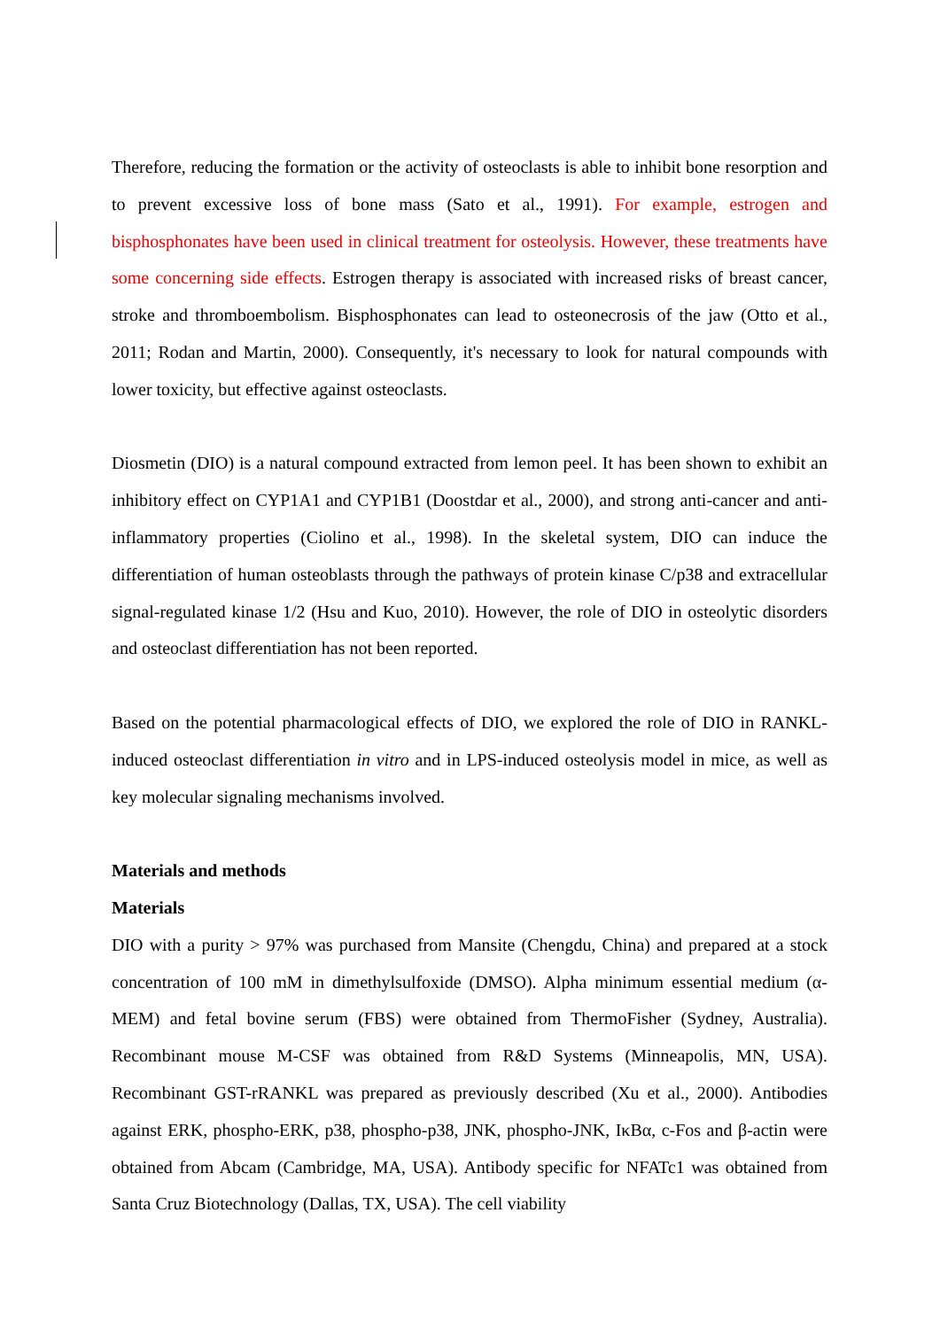Therefore, reducing the formation or the activity of osteoclasts is able to inhibit bone resorption and to prevent excessive loss of bone mass (Sato et al., 1991). For example, estrogen and bisphosphonates have been used in clinical treatment for osteolysis. However, these treatments have some concerning side effects. Estrogen therapy is associated with increased risks of breast cancer, stroke and thromboembolism. Bisphosphonates can lead to osteonecrosis of the jaw (Otto et al., 2011; Rodan and Martin, 2000). Consequently, it's necessary to look for natural compounds with lower toxicity, but effective against osteoclasts.
Diosmetin (DIO) is a natural compound extracted from lemon peel. It has been shown to exhibit an inhibitory effect on CYP1A1 and CYP1B1 (Doostdar et al., 2000), and strong anti-cancer and anti-inflammatory properties (Ciolino et al., 1998). In the skeletal system, DIO can induce the differentiation of human osteoblasts through the pathways of protein kinase C/p38 and extracellular signal-regulated kinase 1/2 (Hsu and Kuo, 2010). However, the role of DIO in osteolytic disorders and osteoclast differentiation has not been reported.
Based on the potential pharmacological effects of DIO, we explored the role of DIO in RANKL-induced osteoclast differentiation in vitro and in LPS-induced osteolysis model in mice, as well as key molecular signaling mechanisms involved.
Materials and methods
Materials
DIO with a purity > 97% was purchased from Mansite (Chengdu, China) and prepared at a stock concentration of 100 mM in dimethylsulfoxide (DMSO). Alpha minimum essential medium (α-MEM) and fetal bovine serum (FBS) were obtained from ThermoFisher (Sydney, Australia). Recombinant mouse M-CSF was obtained from R&D Systems (Minneapolis, MN, USA). Recombinant GST-rRANKL was prepared as previously described (Xu et al., 2000). Antibodies against ERK, phospho-ERK, p38, phospho-p38, JNK, phospho-JNK, IκBα, c-Fos and β-actin were obtained from Abcam (Cambridge, MA, USA). Antibody specific for NFATc1 was obtained from Santa Cruz Biotechnology (Dallas, TX, USA). The cell viability